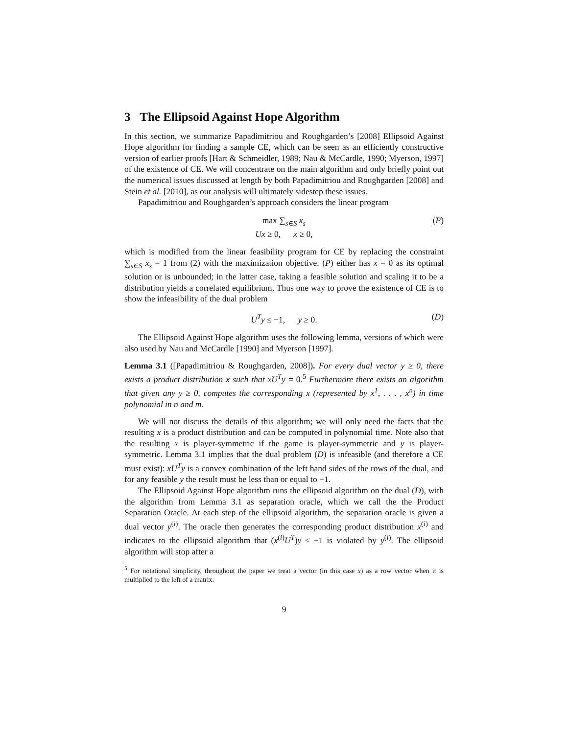3 The Ellipsoid Against Hope Algorithm
In this section, we summarize Papadimitriou and Roughgarden’s [2008] Ellipsoid Against Hope algorithm for finding a sample CE, which can be seen as an efficiently constructive version of earlier proofs [Hart & Schmeidler, 1989; Nau & McCardle, 1990; Myerson, 1997] of the existence of CE. We will concentrate on the main algorithm and only briefly point out the numerical issues discussed at length by both Papadimitriou and Roughgarden [2008] and Stein et al. [2010], as our analysis will ultimately sidestep these issues.
Papadimitriou and Roughgarden’s approach considers the linear program
max ∑<sub>s∈S</sub> x<sub>s</sub> (P)
Ux ≥ 0, x ≥ 0,
which is modified from the linear feasibility program for CE by replacing the constraint ∑<sub>s∈S</sub> x<sub>s</sub> = 1 from (2) with the maximization objective. (P) either has x = 0 as its optimal solution or is unbounded; in the latter case, taking a feasible solution and scaling it to be a distribution yields a correlated equilibrium. Thus one way to prove the existence of CE is to show the infeasibility of the dual problem
U<sup>T</sup>y ≤ −1, y ≥ 0. (D)
The Ellipsoid Against Hope algorithm uses the following lemma, versions of which were also used by Nau and McCardle [1990] and Myerson [1997].
Lemma 3.1 ([Papadimitriou & Roughgarden, 2008]). For every dual vector y ≥ 0, there exists a product distribution x such that xU<sup>T</sup>y = 0.<sup>5</sup> Furthermore there exists an algorithm that given any y ≥ 0, computes the corresponding x (represented by x<sup>1</sup>, . . . , x<sup>n</sup>) in time polynomial in n and m.
We will not discuss the details of this algorithm; we will only need the facts that the resulting x is a product distribution and can be computed in polynomial time. Note also that the resulting x is player-symmetric if the game is player-symmetric and y is player-symmetric. Lemma 3.1 implies that the dual problem (D) is infeasible (and therefore a CE must exist): xU<sup>T</sup>y is a convex combination of the left hand sides of the rows of the dual, and for any feasible y the result must be less than or equal to −1.
The Ellipsoid Against Hope algorithm runs the ellipsoid algorithm on the dual (D), with the algorithm from Lemma 3.1 as separation oracle, which we call the the Product Separation Oracle. At each step of the ellipsoid algorithm, the separation oracle is given a dual vector y<sup>(i)</sup>. The oracle then generates the corresponding product distribution x<sup>(i)</sup> and indicates to the ellipsoid algorithm that (x<sup>(i)</sup>U<sup>T</sup>)y ≤ −1 is violated by y<sup>(i)</sup>. The ellipsoid algorithm will stop after a
<sup>5</sup> For notational simplicity, throughout the paper we treat a vector (in this case x) as a row vector when it is multiplied to the left of a matrix.
9